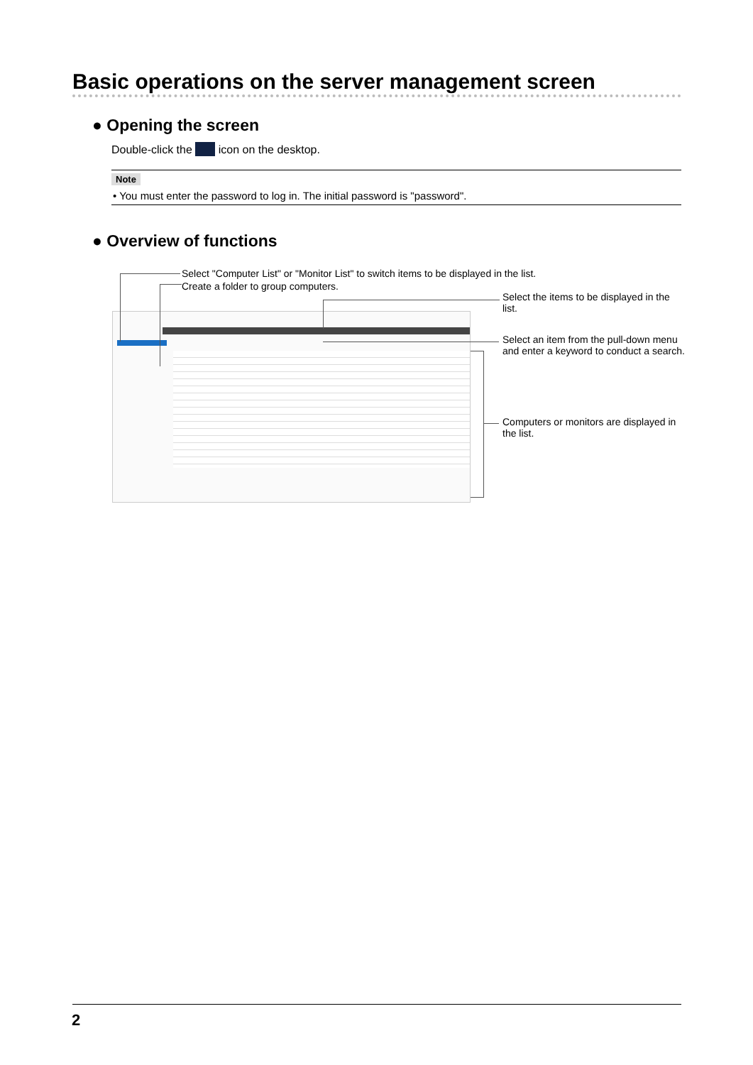Basic operations on the server management screen
● Opening the screen
Double-click the icon on the desktop.
Note
• You must enter the password to log in. The initial password is "password".
● Overview of functions
Select "Computer List" or "Monitor List" to switch items to be displayed in the list.
Create a folder to group computers.
Select the items to be displayed in the list.
Select an item from the pull-down menu and enter a keyword to conduct a search.
Computers or monitors are displayed in the list.
2